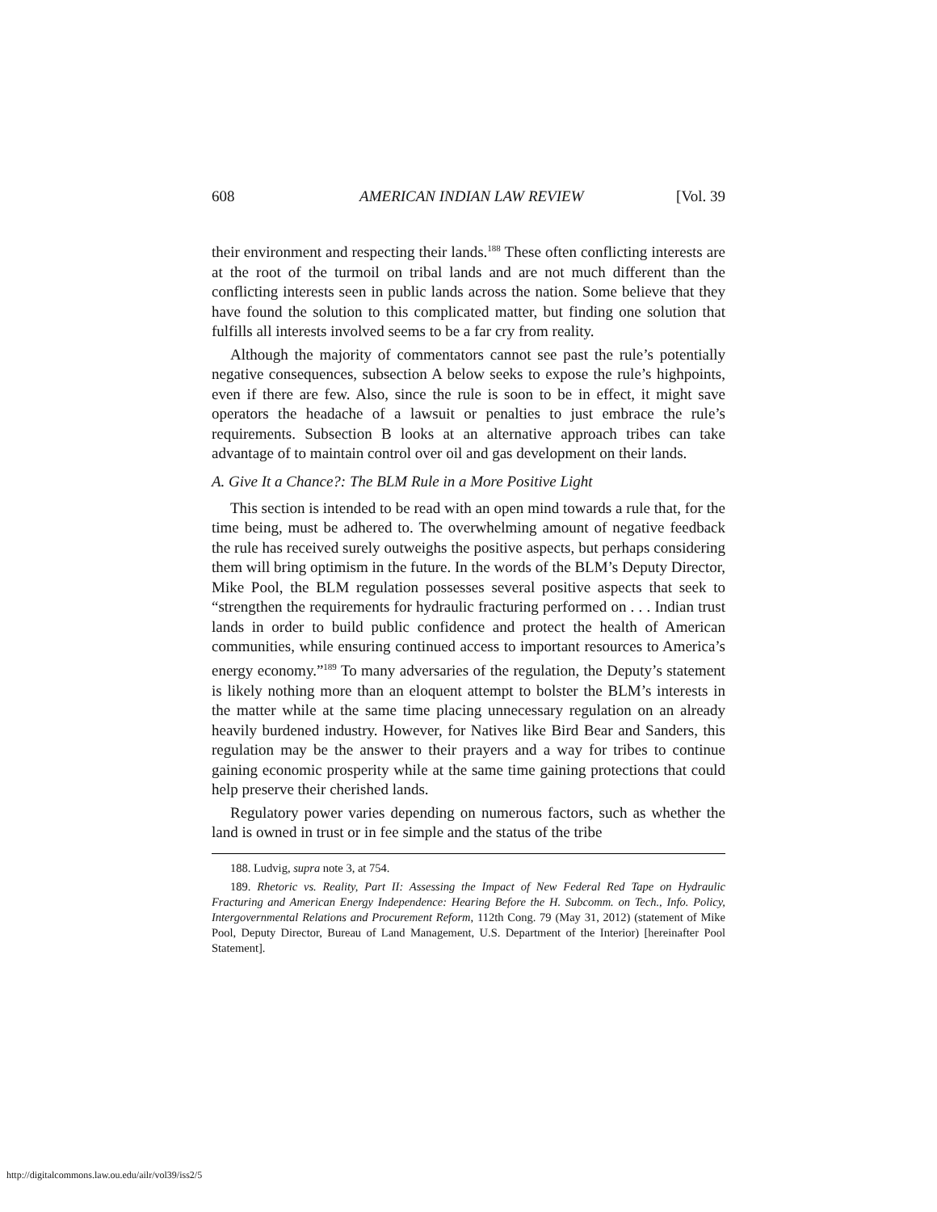608 AMERICAN INDIAN LAW REVIEW [Vol. 39
their environment and respecting their lands.<sup>188</sup> These often conflicting interests are at the root of the turmoil on tribal lands and are not much different than the conflicting interests seen in public lands across the nation. Some believe that they have found the solution to this complicated matter, but finding one solution that fulfills all interests involved seems to be a far cry from reality.
Although the majority of commentators cannot see past the rule’s potentially negative consequences, subsection A below seeks to expose the rule’s highpoints, even if there are few. Also, since the rule is soon to be in effect, it might save operators the headache of a lawsuit or penalties to just embrace the rule’s requirements. Subsection B looks at an alternative approach tribes can take advantage of to maintain control over oil and gas development on their lands.
A. Give It a Chance?: The BLM Rule in a More Positive Light
This section is intended to be read with an open mind towards a rule that, for the time being, must be adhered to. The overwhelming amount of negative feedback the rule has received surely outweighs the positive aspects, but perhaps considering them will bring optimism in the future. In the words of the BLM’s Deputy Director, Mike Pool, the BLM regulation possesses several positive aspects that seek to “strengthen the requirements for hydraulic fracturing performed on . . . Indian trust lands in order to build public confidence and protect the health of American communities, while ensuring continued access to important resources to America’s energy economy.”<sup>189</sup> To many adversaries of the regulation, the Deputy’s statement is likely nothing more than an eloquent attempt to bolster the BLM’s interests in the matter while at the same time placing unnecessary regulation on an already heavily burdened industry. However, for Natives like Bird Bear and Sanders, this regulation may be the answer to their prayers and a way for tribes to continue gaining economic prosperity while at the same time gaining protections that could help preserve their cherished lands.
Regulatory power varies depending on numerous factors, such as whether the land is owned in trust or in fee simple and the status of the tribe
188. Ludvig, supra note 3, at 754.
189. Rhetoric vs. Reality, Part II: Assessing the Impact of New Federal Red Tape on Hydraulic Fracturing and American Energy Independence: Hearing Before the H. Subcomm. on Tech., Info. Policy, Intergovernmental Relations and Procurement Reform, 112th Cong. 79 (May 31, 2012) (statement of Mike Pool, Deputy Director, Bureau of Land Management, U.S. Department of the Interior) [hereinafter Pool Statement].
http://digitalcommons.law.ou.edu/ailr/vol39/iss2/5